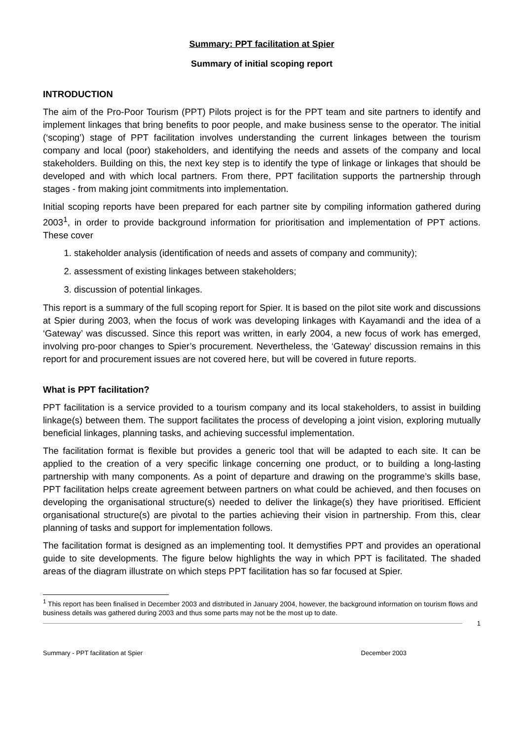Summary: PPT facilitation at Spier
Summary of initial scoping report
INTRODUCTION
The aim of the Pro-Poor Tourism (PPT) Pilots project is for the PPT team and site partners to identify and implement linkages that bring benefits to poor people, and make business sense to the operator. The initial (‘scoping’) stage of PPT facilitation involves understanding the current linkages between the tourism company and local (poor) stakeholders, and identifying the needs and assets of the company and local stakeholders. Building on this, the next key step is to identify the type of linkage or linkages that should be developed and with which local partners. From there, PPT facilitation supports the partnership through stages - from making joint commitments into implementation.
Initial scoping reports have been prepared for each partner site by compiling information gathered during 2003<sup>1</sup>, in order to provide background information for prioritisation and implementation of PPT actions. These cover
1. stakeholder analysis (identification of needs and assets of company and community);
2. assessment of existing linkages between stakeholders;
3. discussion of potential linkages.
This report is a summary of the full scoping report for Spier. It is based on the pilot site work and discussions at Spier during 2003, when the focus of work was developing linkages with Kayamandi and the idea of a ‘Gateway’ was discussed. Since this report was written, in early 2004, a new focus of work has emerged, involving pro-poor changes to Spier’s procurement. Nevertheless, the ‘Gateway’ discussion remains in this report for and procurement issues are not covered here, but will be covered in future reports.
What is PPT facilitation?
PPT facilitation is a service provided to a tourism company and its local stakeholders, to assist in building linkage(s) between them. The support facilitates the process of developing a joint vision, exploring mutually beneficial linkages, planning tasks, and achieving successful implementation.
The facilitation format is flexible but provides a generic tool that will be adapted to each site. It can be applied to the creation of a very specific linkage concerning one product, or to building a long-lasting partnership with many components. As a point of departure and drawing on the programme’s skills base, PPT facilitation helps create agreement between partners on what could be achieved, and then focuses on developing the organisational structure(s) needed to deliver the linkage(s) they have prioritised. Efficient organisational structure(s) are pivotal to the parties achieving their vision in partnership. From this, clear planning of tasks and support for implementation follows.
The facilitation format is designed as an implementing tool. It demystifies PPT and provides an operational guide to site developments. The figure below highlights the way in which PPT is facilitated. The shaded areas of the diagram illustrate on which steps PPT facilitation has so far focused at Spier.
<sup>1</sup> This report has been finalised in December 2003 and distributed in January 2004, however, the background information on tourism flows and business details was gathered during 2003 and thus some parts may not be the most up to date.
1
Summary - PPT facilitation at Spier December 2003